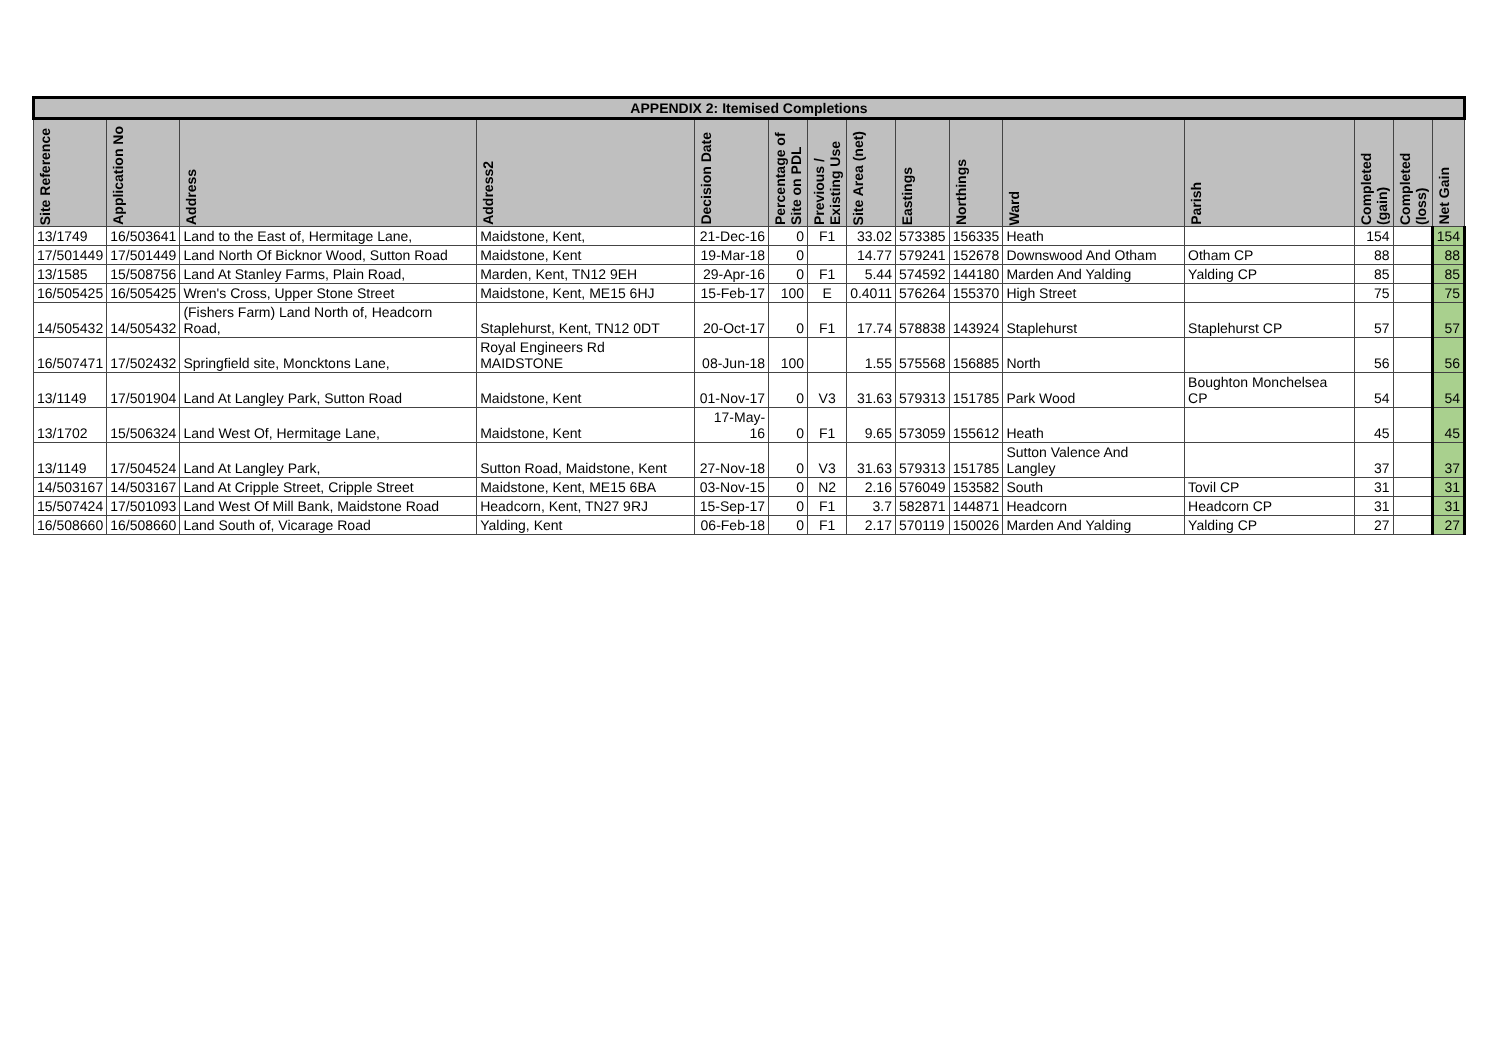| APPENDIX 2: Itemised Completions | | | | | | | | | | | | | | |
| --- | --- | --- | --- | --- | --- | --- | --- | --- | --- | --- | --- | --- | --- | --- |
| Site Reference | Application No | Address | Address2 | Decision Date | Percentage of Site on PDL | Previous / Existing Use | Site Area (net) | Eastings | Northings | Ward | Parish | Completed (gain) | Completed (loss) | Net Gain |
| 13/1749 | 16/503641 | Land to the East of, Hermitage Lane, | Maidstone, Kent, | 21-Dec-16 | 0 | F1 | 33.02 | 573385 | 156335 | Heath | | 154 | | 154 |
| 17/501449 | 17/501449 | Land North Of Bicknor Wood, Sutton Road | Maidstone, Kent | 19-Mar-18 | 0 | | 14.77 | 579241 | 152678 | Downswood And Otham | Otham CP | 88 | | 88 |
| 13/1585 | 15/508756 | Land At Stanley Farms, Plain Road, | Marden, Kent, TN12 9EH | 29-Apr-16 | 0 | F1 | 5.44 | 574592 | 144180 | Marden And Yalding | Yalding CP | 85 | | 85 |
| 16/505425 | 16/505425 | Wren's Cross, Upper Stone Street | Maidstone, Kent, ME15 6HJ | 15-Feb-17 | 100 | E | 0.4011 | 576264 | 155370 | High Street | | 75 | | 75 |
| 14/505432 | 14/505432 | (Fishers Farm) Land North of, Headcorn Road, | Staplehurst, Kent, TN12 0DT | 20-Oct-17 | 0 | F1 | 17.74 | 578838 | 143924 | Staplehurst | Staplehurst CP | 57 | | 57 |
| 16/507471 | 17/502432 | Springfield site, Moncktons Lane, | Royal Engineers Rd MAIDSTONE | 08-Jun-18 | 100 | | 1.55 | 575568 | 156885 | North | | 56 | | 56 |
| 13/1149 | 17/501904 | Land At Langley Park, Sutton Road | Maidstone, Kent | 01-Nov-17 | 0 | V3 | 31.63 | 579313 | 151785 | Park Wood | Boughton Monchelsea CP | 54 | | 54 |
| 13/1702 | 15/506324 | Land West Of, Hermitage Lane, | Maidstone, Kent | 17-May-16 | 0 | F1 | 9.65 | 573059 | 155612 | Heath | | 45 | | 45 |
| 13/1149 | 17/504524 | Land At Langley Park, | Sutton Road, Maidstone, Kent | 27-Nov-18 | 0 | V3 | 31.63 | 579313 | 151785 | Sutton Valence And Langley | | 37 | | 37 |
| 14/503167 | 14/503167 | Land At Cripple Street, Cripple Street | Maidstone, Kent, ME15 6BA | 03-Nov-15 | 0 | N2 | 2.16 | 576049 | 153582 | South | Tovil CP | 31 | | 31 |
| 15/507424 | 17/501093 | Land West Of Mill Bank, Maidstone Road | Headcorn, Kent, TN27 9RJ | 15-Sep-17 | 0 | F1 | 3.7 | 582871 | 144871 | Headcorn | Headcorn CP | 31 | | 31 |
| 16/508660 | 16/508660 | Land South of, Vicarage Road | Yalding, Kent | 06-Feb-18 | 0 | F1 | 2.17 | 570119 | 150026 | Marden And Yalding | Yalding CP | 27 | | 27 |